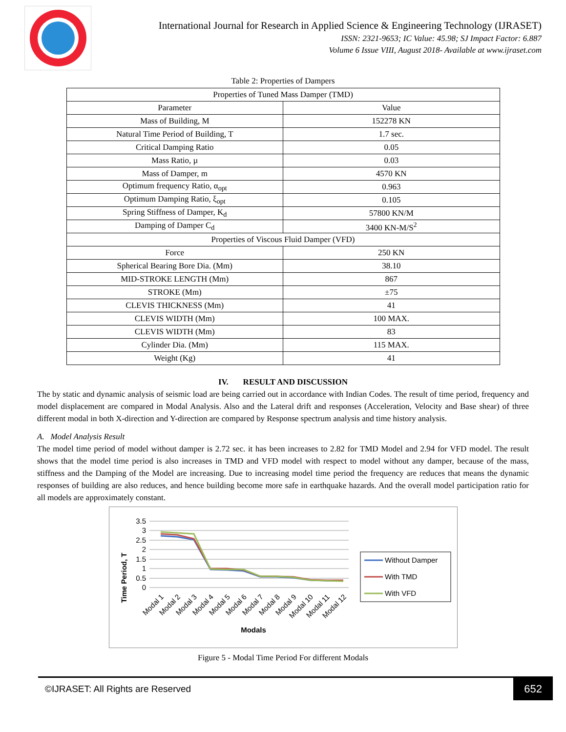International Journal for Research in Applied Science & Engineering Technology (IJRASET)
ISSN: 2321-9653; IC Value: 45.98; SJ Impact Factor: 6.887
Volume 6 Issue VIII, August 2018- Available at www.ijraset.com
Table 2: Properties of Dampers
| Properties of Tuned Mass Damper (TMD) | |
| Parameter | Value |
| Mass of Building, M | 152278 KN |
| Natural Time Period of Building, T | 1.7 sec. |
| Critical Damping Ratio | 0.05 |
| Mass Ratio, µ | 0.03 |
| Mass of Damper, m | 4570 KN |
| Optimum frequency Ratio, α<sub>opt</sub> | 0.963 |
| Optimum Damping Ratio, ξ<sub>opt</sub> | 0.105 |
| Spring Stiffness of Damper, K<sub>d</sub> | 57800 KN/M |
| Damping of Damper C<sub>d</sub> | 3400 KN-M/S<sup>2</sup> |
| Properties of Viscous Fluid Damper (VFD) | |
| Force | 250 KN |
| Spherical Bearing Bore Dia. (Mm) | 38.10 |
| MID-STROKE LENGTH (Mm) | 867 |
| STROKE (Mm) | ±75 |
| CLEVIS THICKNESS (Mm) | 41 |
| CLEVIS WIDTH (Mm) | 100 MAX. |
| CLEVIS WIDTH (Mm) | 83 |
| Cylinder Dia. (Mm) | 115 MAX. |
| Weight (Kg) | 41 |
IV. RESULT AND DISCUSSION
The by static and dynamic analysis of seismic load are being carried out in accordance with Indian Codes. The result of time period, frequency and model displacement are compared in Modal Analysis. Also and the Lateral drift and responses (Acceleration, Velocity and Base shear) of three different modal in both X-direction and Y-direction are compared by Response spectrum analysis and time history analysis.
A. Model Analysis Result
The model time period of model without damper is 2.72 sec. it has been increases to 2.82 for TMD Model and 2.94 for VFD model. The result shows that the model time period is also increases in TMD and VFD model with respect to model without any damper, because of the mass, stiffness and the Damping of the Model are increasing. Due to increasing model time period the frequency are reduces that means the dynamic responses of building are also reduces, and hence building become more safe in earthquake hazards. And the overall model participation ratio for all models are approximately constant.
Time Period, T
3.5
3
2.5
2
1.5
1
0.5
0
Modal 1
Modal 2
Modal 3
Modal 4
Modal 5
Modal 6
Modal 7
Modal 8
Modal 9
Modal 10
Modal 11
Modal 12
Modals
Without Damper
With TMD
With VFD
Figure 5 - Modal Time Period For different Modals
©IJRASET: All Rights are Reserved 652